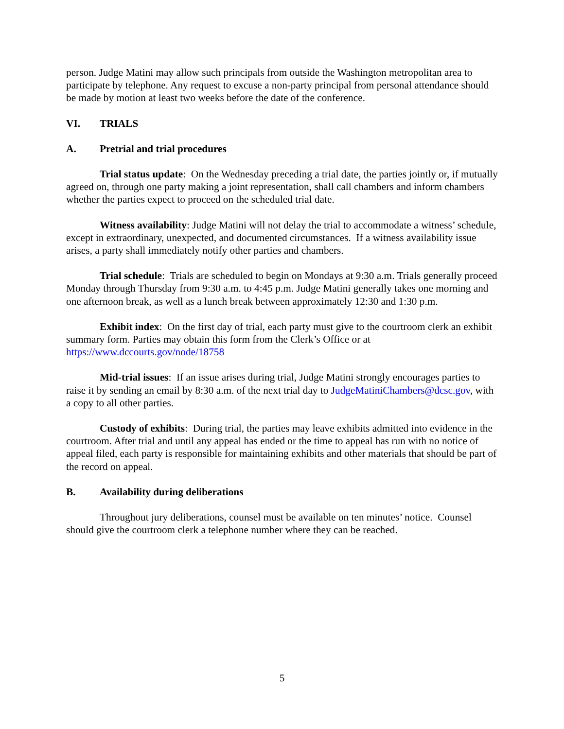person. Judge Matini may allow such principals from outside the Washington metropolitan area to participate by telephone. Any request to excuse a non-party principal from personal attendance should be made by motion at least two weeks before the date of the conference.
VI. TRIALS
A. Pretrial and trial procedures
Trial status update: On the Wednesday preceding a trial date, the parties jointly or, if mutually agreed on, through one party making a joint representation, shall call chambers and inform chambers whether the parties expect to proceed on the scheduled trial date.
Witness availability: Judge Matini will not delay the trial to accommodate a witness’ schedule, except in extraordinary, unexpected, and documented circumstances. If a witness availability issue arises, a party shall immediately notify other parties and chambers.
Trial schedule: Trials are scheduled to begin on Mondays at 9:30 a.m. Trials generally proceed Monday through Thursday from 9:30 a.m. to 4:45 p.m. Judge Matini generally takes one morning and one afternoon break, as well as a lunch break between approximately 12:30 and 1:30 p.m.
Exhibit index: On the first day of trial, each party must give to the courtroom clerk an exhibit summary form. Parties may obtain this form from the Clerk’s Office or at https://www.dccourts.gov/node/18758
Mid-trial issues: If an issue arises during trial, Judge Matini strongly encourages parties to raise it by sending an email by 8:30 a.m. of the next trial day to JudgeMatiniChambers@dcsc.gov, with a copy to all other parties.
Custody of exhibits: During trial, the parties may leave exhibits admitted into evidence in the courtroom. After trial and until any appeal has ended or the time to appeal has run with no notice of appeal filed, each party is responsible for maintaining exhibits and other materials that should be part of the record on appeal.
B. Availability during deliberations
Throughout jury deliberations, counsel must be available on ten minutes’ notice. Counsel should give the courtroom clerk a telephone number where they can be reached.
5